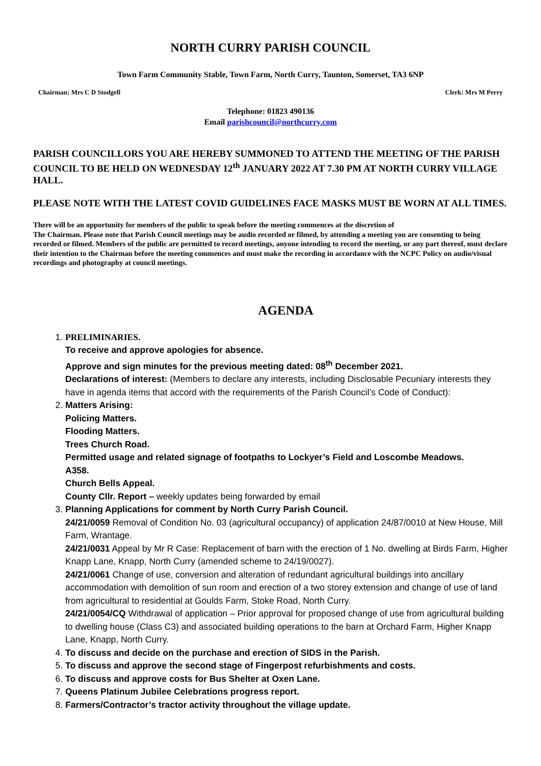NORTH CURRY PARISH COUNCIL
Town Farm Community Stable, Town Farm, North Curry, Taunton, Somerset, TA3 6NP
Chairman: Mrs C D Stodgell Clerk: Mrs M Perry
Telephone: 01823 490136
Email parishcouncil@northcurry.com
PARISH COUNCILLORS YOU ARE HEREBY SUMMONED TO ATTEND THE MEETING OF THE PARISH COUNCIL TO BE HELD ON WEDNESDAY 12<sup>th</sup> JANUARY 2022 AT 7.30 PM AT NORTH CURRY VILLAGE HALL.
PLEASE NOTE WITH THE LATEST COVID GUIDELINES FACE MASKS MUST BE WORN AT ALL TIMES.
There will be an opportunity for members of the public to speak before the meeting commences at the discretion of
The Chairman. Please note that Parish Council meetings may be audio recorded or filmed, by attending a meeting you are consenting to being recorded or filmed. Members of the public are permitted to record meetings, anyone intending to record the meeting, or any part thereof, must declare their intention to the Chairman before the meeting commences and must make the recording in accordance with the NCPC Policy on audio/visual recordings and photography at council meetings.
AGENDA
1. PRELIMINARIES.
To receive and approve apologies for absence.
Approve and sign minutes for the previous meeting dated: 08<sup>th</sup> December 2021.
Declarations of interest: (Members to declare any interests, including Disclosable Pecuniary interests they have in agenda items that accord with the requirements of the Parish Council’s Code of Conduct):
2. Matters Arising:
Policing Matters.
Flooding Matters.
Trees Church Road.
Permitted usage and related signage of footpaths to Lockyer’s Field and Loscombe Meadows.
A358.
Church Bells Appeal.
County Cllr. Report – weekly updates being forwarded by email
3. Planning Applications for comment by North Curry Parish Council.
24/21/0059 Removal of Condition No. 03 (agricultural occupancy) of application 24/87/0010 at New House, Mill Farm, Wrantage.
24/21/0031 Appeal by Mr R Case: Replacement of barn with the erection of 1 No. dwelling at Birds Farm, Higher Knapp Lane, Knapp, North Curry (amended scheme to 24/19/0027).
24/21/0061 Change of use, conversion and alteration of redundant agricultural buildings into ancillary accommodation with demolition of sun room and erection of a two storey extension and change of use of land from agricultural to residential at Goulds Farm, Stoke Road, North Curry.
24/21/0054/CQ Withdrawal of application – Prior approval for proposed change of use from agricultural building to dwelling house (Class C3) and associated building operations to the barn at Orchard Farm, Higher Knapp Lane, Knapp, North Curry.
4. To discuss and decide on the purchase and erection of SIDS in the Parish.
5. To discuss and approve the second stage of Fingerpost refurbishments and costs.
6. To discuss and approve costs for Bus Shelter at Oxen Lane.
7. Queens Platinum Jubilee Celebrations progress report.
8. Farmers/Contractor’s tractor activity throughout the village update.